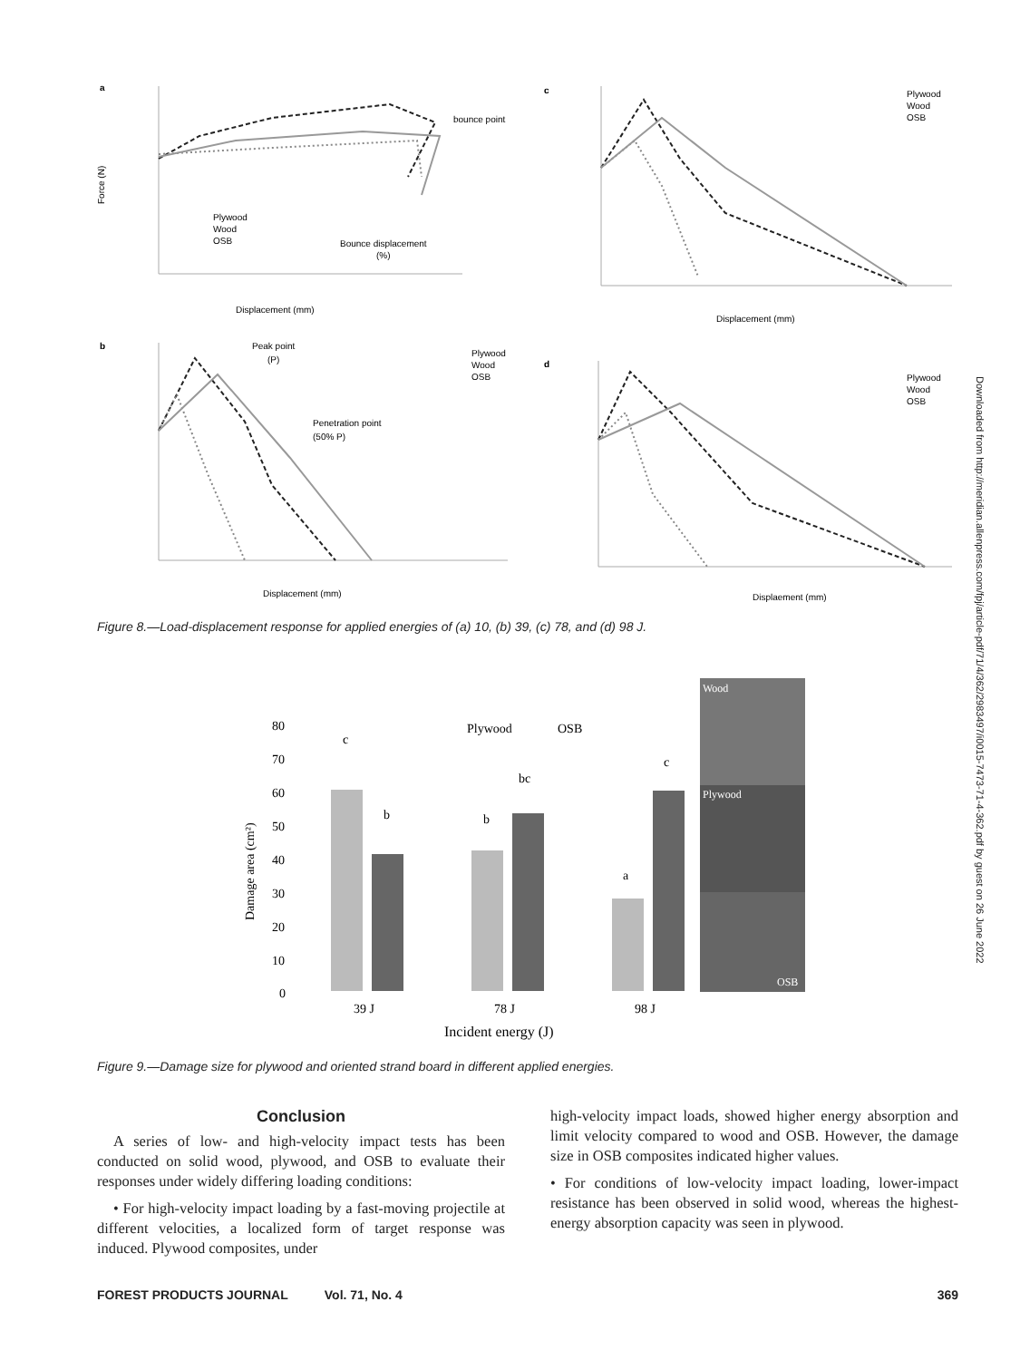a
c
b
d
Displacement (mm)
Displacement (mm)
Displacement (mm)
Displaement (mm)
bounce point
Bounce displacement
(%)
Peak point
(P)
Penetration point
(50% P)
Plywood
Wood
OSB
Plywood
Wood
OSB
Plywood
Wood
OSB
Plywood
Wood
OSB
Force (N)
Figure 8.—Load-displacement response for applied energies of (a) 10, (b) 39, (c) 78, and (d) 98 J.
80
70
60
50
40
30
20
10
0
Damage area (cm²)
c
b
b
bc
a
c
Plywood
OSB
39 J
78 J
98 J
Incident energy (J)
Wood
Plywood
OSB
Figure 9.—Damage size for plywood and oriented strand board in different applied energies.
Downloaded from http://meridian.allenpress.com/fpj/article-pdf/71/4/362/2983497/i0015-7473-71-4-362.pdf by guest on 26 June 2022
Conclusion
A series of low- and high-velocity impact tests has been conducted on solid wood, plywood, and OSB to evaluate their responses under widely differing loading conditions:
• For high-velocity impact loading by a fast-moving projectile at different velocities, a localized form of target response was induced. Plywood composites, under
high-velocity impact loads, showed higher energy absorption and limit velocity compared to wood and OSB. However, the damage size in OSB composites indicated higher values.
• For conditions of low-velocity impact loading, lower-impact resistance has been observed in solid wood, whereas the highest-energy absorption capacity was seen in plywood.
FOREST PRODUCTS JOURNAL Vol. 71, No. 4 369